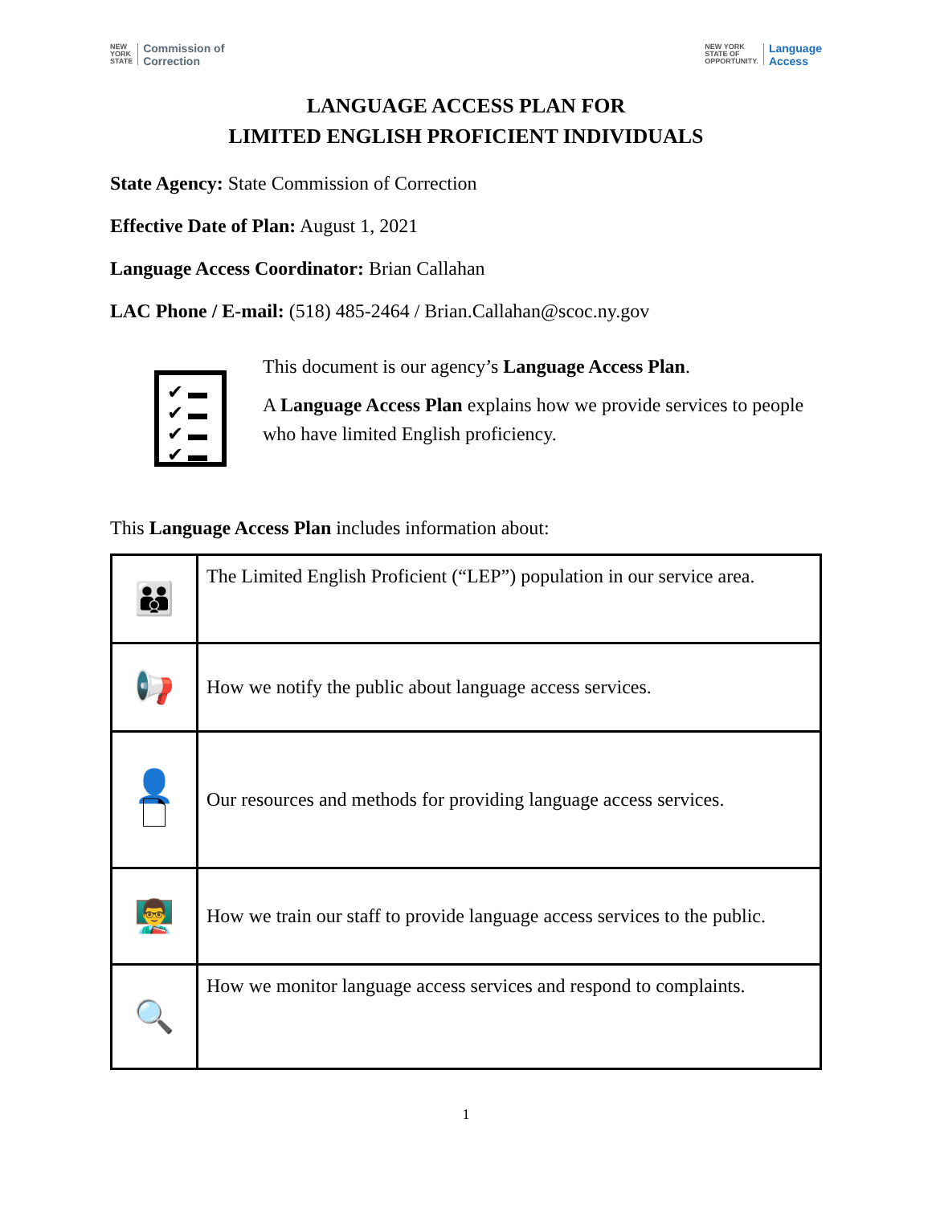NEW
YORK
STATE Commission of
Correction
NEW YORK
STATE OF
OPPORTUNITY. Language
Access
LANGUAGE ACCESS PLAN FOR
LIMITED ENGLISH PROFICIENT INDIVIDUALS
State Agency: State Commission of Correction
Effective Date of Plan: August 1, 2021
Language Access Coordinator: Brian Callahan
LAC Phone / E-mail: (518) 485-2464 / Brian.Callahan@scoc.ny.gov
✔ ▬
✔ ▬
✔ ▬
✔ ▬
This document is our agency’s Language Access Plan.
A Language Access Plan explains how we provide services to people who have limited English proficiency.
This Language Access Plan includes information about:
| 👪 | The Limited English Proficient (“LEP”) population in our service area. |
| 📢 | How we notify the public about language access services. |
| 👤 🗋 | Our resources and methods for providing language access services. |
| 👨‍🏫 | How we train our staff to provide language access services to the public. |
| 🔍 | How we monitor language access services and respond to complaints. |
1